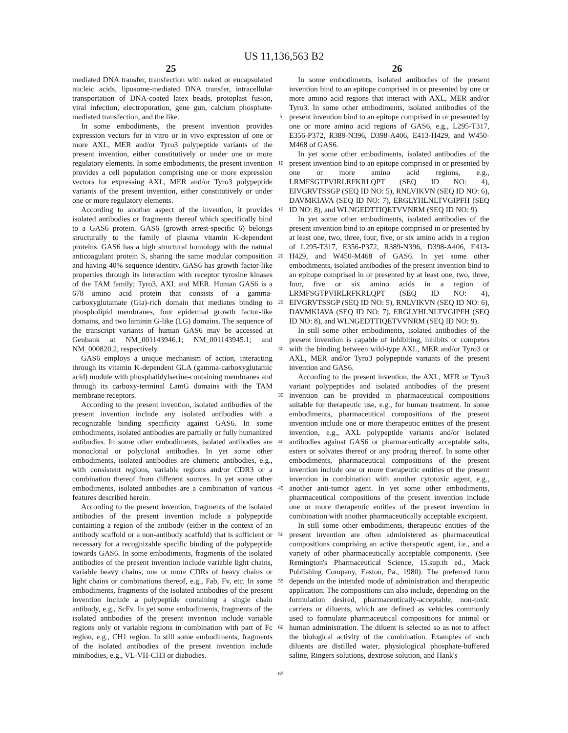US 11,136,563 B2
25 26
mediated DNA transfer, transfection with naked or encapsulated nucleic acids, liposome-mediated DNA transfer, intracellular transportation of DNA-coated latex beads, protoplast fusion, viral infection, electroporation, gene gun, calcium phosphate-mediated transfection, and the like.
In some embodiments, the present invention provides expression vectors for in vitro or in vivo expression of one or more AXL, MER and/or Tyro3 polypeptide variants of the present invention, either constitutively or under one or more regulatory elements. In some embodiments, the present invention provides a cell population comprising one or more expression vectors for expressing AXL, MER and/or Tyro3 polypeptide variants of the present invention, either constitutively or under one or more regulatory elements.
According to another aspect of the invention, it provides isolated antibodies or fragments thereof which specifically bind to a GAS6 protein. GAS6 (growth arrest-specific 6) belongs structurally to the family of plasma vitamin K-dependent proteins. GAS6 has a high structural homology with the natural anticoagulant protein S, sharing the same modular composition and having 40% sequence identity. GAS6 has growth factor-like properties through its interaction with receptor tyrosine kinases of the TAM family; Tyro3, AXL and MER. Human GAS6 is a 678 amino acid protein that consists of a gamma-carboxyglutamate (Gla)-rich domain that mediates binding to phospholipid membranes, four epidermal growth factor-like domains, and two laminin G-like (LG) domains. The sequence of the transcript variants of human GAS6 may be accessed at Genbank at NM_001143946.1; NM_001143945.1; and NM_000820.2, respectively.
GAS6 employs a unique mechanism of action, interacting through its vitamin K-dependent GLA (gamma-carboxyglutamic acid) module with phosphatidylserine-containing membranes and through its carboxy-terminal LamG domains with the TAM membrane receptors.
According to the present invention, isolated antibodies of the present invention include any isolated antibodies with a recognizable binding specificity against GAS6. In some embodiments, isolated antibodies are partially or fully humanized antibodies. In some other embodiments, isolated antibodies are monoclonal or polyclonal antibodies. In yet some other embodiments, isolated antibodies are chimeric antibodies, e.g., with consistent regions, variable regions and/or CDR3 or a combination thereof from different sources. In yet some other embodiments, isolated antibodies are a combination of various features described herein.
According to the present invention, fragments of the isolated antibodies of the present invention include a polypeptide containing a region of the antibody (either in the context of an antibody scaffold or a non-antibody scaffold) that is sufficient or necessary for a recognizable specific binding of the polypeptide towards GAS6. In some embodiments, fragments of the isolated antibodies of the present invention include variable light chains, variable heavy chains, one or more CDRs of heavy chains or light chains or combinations thereof, e.g., Fab, Fv, etc. In some embodiments, fragments of the isolated antibodies of the present invention include a polypeptide containing a single chain antibody, e.g., ScFv. In yet some embodiments, fragments of the isolated antibodies of the present invention include variable regions only or variable regions in combination with part of Fc region, e.g., CH1 region. In still some embodiments, fragments of the isolated antibodies of the present invention include minibodies, e.g., VL-VH-CH3 or diabodies.
5
10
15
20
25
30
35
40
45
50
55
60
65
In some embodiments, isolated antibodies of the present invention bind to an epitope comprised in or presented by one or more amino acid regions that interact with AXL, MER and/or Tyro3. In some other embodiments, isolated antibodies of the present invention bind to an epitope comprised in or presented by one or more amino acid regions of GAS6, e.g., L295-T317, E356-P372, R389-N396, D398-A406, E413-H429, and W450-M468 of GAS6.
In yet some other embodiments, isolated antibodies of the present invention bind to an epitope comprised in or presented by one or more amino acid regions, e.g., LRMFSGTPVIRLRFKRLQPT (SEQ ID NO: 4), EIVGRVTSSGP (SEQ ID NO: 5), RNLVIKVN (SEQ ID NO: 6), DAVMKIAVA (SEQ ID NO: 7), ERGLYHLNLTVGIPFH (SEQ ID NO: 8), and WLNGEDTTIQETVVNRM (SEQ ID NO: 9).
In yet some other embodiments, isolated antibodies of the present invention bind to an epitope comprised in or presented by at least one, two, three, four, five, or six amino acids in a region of L295-T317, E356-P372, R389-N396, D398-A406, E413-H429, and W450-M468 of GAS6. In yet some other embodiments, isolated antibodies of the present invention bind to an epitope comprised in or presented by at least one, two, three, four, five or six amino acids in a region of LRMFSGTPVIRLRFKRLQPT (SEQ ID NO: 4), EIVGRVTSSGP (SEQ ID NO: 5), RNLVIKVN (SEQ ID NO: 6), DAVMKIAVA (SEQ ID NO: 7), ERGLYHLNLTVGIPFH (SEQ ID NO: 8), and WLNGEDTTIQETVVNRM (SEQ ID NO: 9).
In still some other embodiments, isolated antibodies of the present invention is capable of inhibiting, inhibits or competes with the binding between wild-type AXL, MER and/or Tyro3 or AXL, MER and/or Tyro3 polypeptide variants of the present invention and GAS6.
According to the present invention, the AXL, MER or Tyro3 variant polypeptides and isolated antibodies of the present invention can be provided in pharmaceutical compositions suitable for therapeutic use, e.g., for human treatment. In some embodiments, pharmaceutical compositions of the present invention include one or more therapeutic entities of the present invention, e.g., AXL polypeptide variants and/or isolated antibodies against GAS6 or pharmaceutically acceptable salts, esters or solvates thereof or any prodrug thereof. In some other embodiments, pharmaceutical compositions of the present invention include one or more therapeutic entities of the present invention in combination with another cytotoxic agent, e.g., another anti-tumor agent. In yet some other embodiments, pharmaceutical compositions of the present invention include one or more therapeutic entities of the present invention in combination with another pharmaceutically acceptable excipient.
In still some other embodiments, therapeutic entities of the present invention are often administered as pharmaceutical compositions comprising an active therapeutic agent, i.e., and a variety of other pharmaceutically acceptable components. (See Remington's Pharmaceutical Science, 15.sup.th ed., Mack Publishing Company, Easton, Pa., 1980). The preferred form depends on the intended mode of administration and therapeutic application. The compositions can also include, depending on the formulation desired, pharmaceutically-acceptable, non-toxic carriers or diluents, which are defined as vehicles commonly used to formulate pharmaceutical compositions for animal or human administration. The diluent is selected so as not to affect the biological activity of the combination. Examples of such diluents are distilled water, physiological phosphate-buffered saline, Ringers solutions, dextrose solution, and Hank's